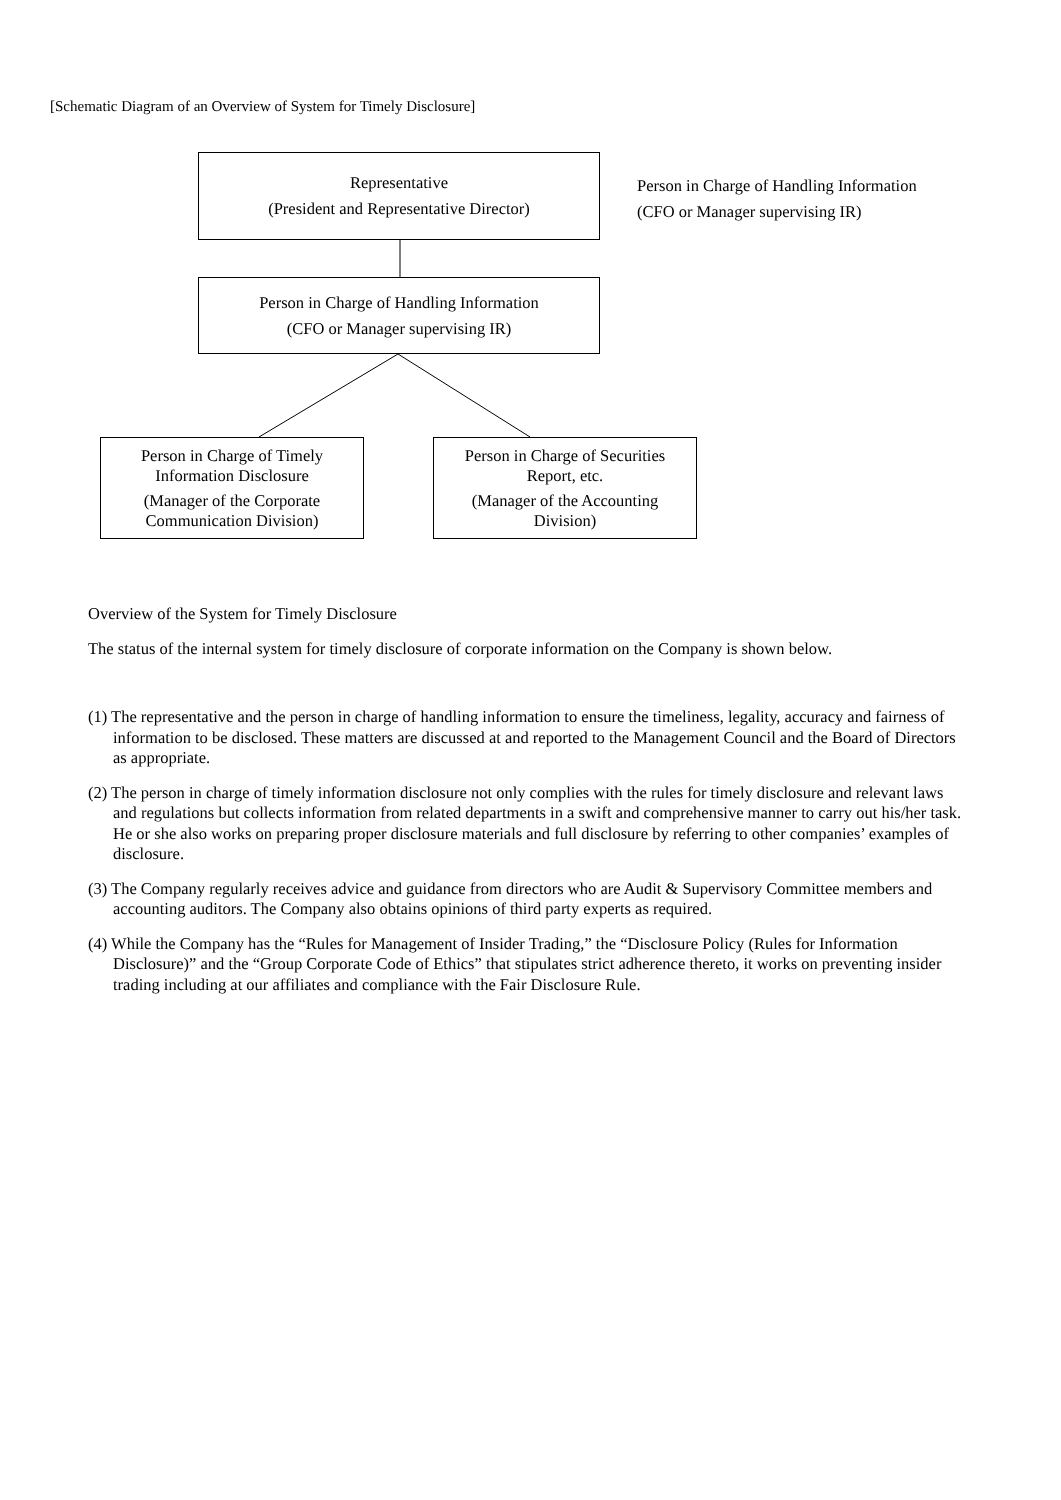[Schematic Diagram of an Overview of System for Timely Disclosure]
Representative
(President and Representative Director)
Person in Charge of Handling Information
(CFO or Manager supervising IR)
Person in Charge of Handling Information
(CFO or Manager supervising IR)
Person in Charge of Timely
Information Disclosure
(Manager of the Corporate
Communication Division)
Person in Charge of Securities
Report, etc.
(Manager of the Accounting
Division)
Overview of the System for Timely Disclosure
The status of the internal system for timely disclosure of corporate information on the Company is shown below.
(1) The representative and the person in charge of handling information to ensure the timeliness, legality, accuracy and fairness of information to be disclosed. These matters are discussed at and reported to the Management Council and the Board of Directors as appropriate.
(2) The person in charge of timely information disclosure not only complies with the rules for timely disclosure and relevant laws and regulations but collects information from related departments in a swift and comprehensive manner to carry out his/her task. He or she also works on preparing proper disclosure materials and full disclosure by referring to other companies’ examples of disclosure.
(3) The Company regularly receives advice and guidance from directors who are Audit & Supervisory Committee members and accounting auditors. The Company also obtains opinions of third party experts as required.
(4) While the Company has the “Rules for Management of Insider Trading,” the “Disclosure Policy (Rules for Information Disclosure)” and the “Group Corporate Code of Ethics” that stipulates strict adherence thereto, it works on preventing insider trading including at our affiliates and compliance with the Fair Disclosure Rule.